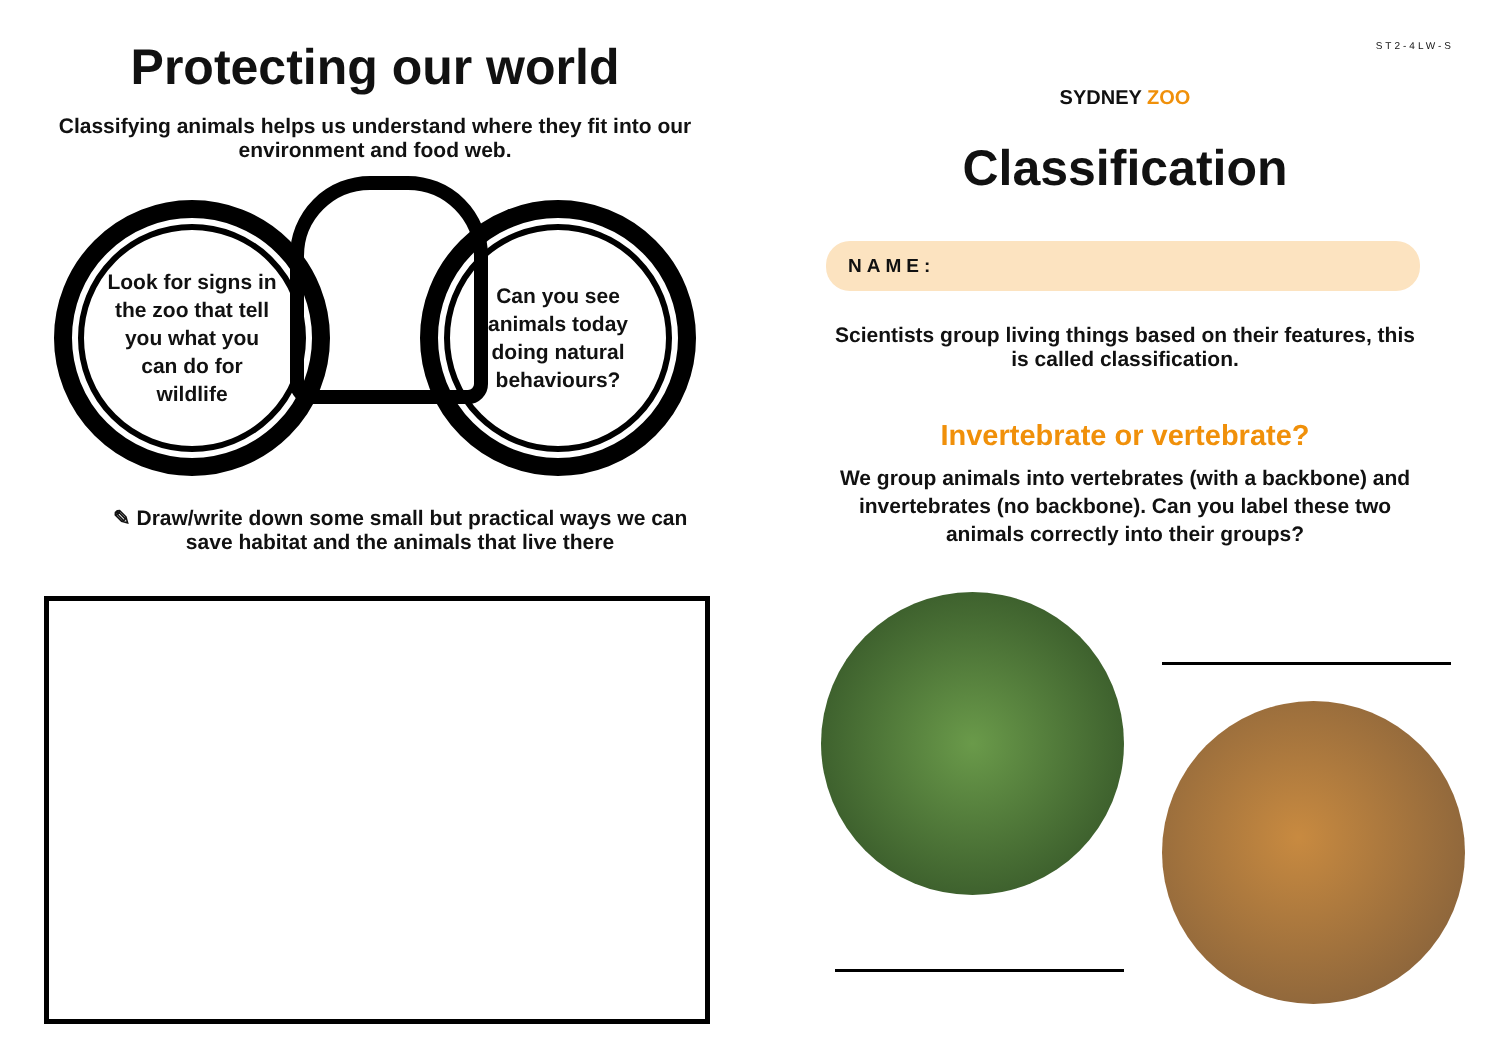Protecting our world
Classifying animals helps us understand where they fit into our environment and food web.
Look for signs in the zoo that tell you what you can do for wildlife
Can you see animals today doing natural behaviours?
✎ Draw/write down some small but practical ways we can save habitat and the animals that live there
ST2-4LW-S
SYDNEY ZOO
Classification
NAME:
Scientists group living things based on their features, this is called classification.
Invertebrate or vertebrate?
We group animals into vertebrates (with a backbone) and invertebrates (no backbone). Can you label these two animals correctly into their groups?